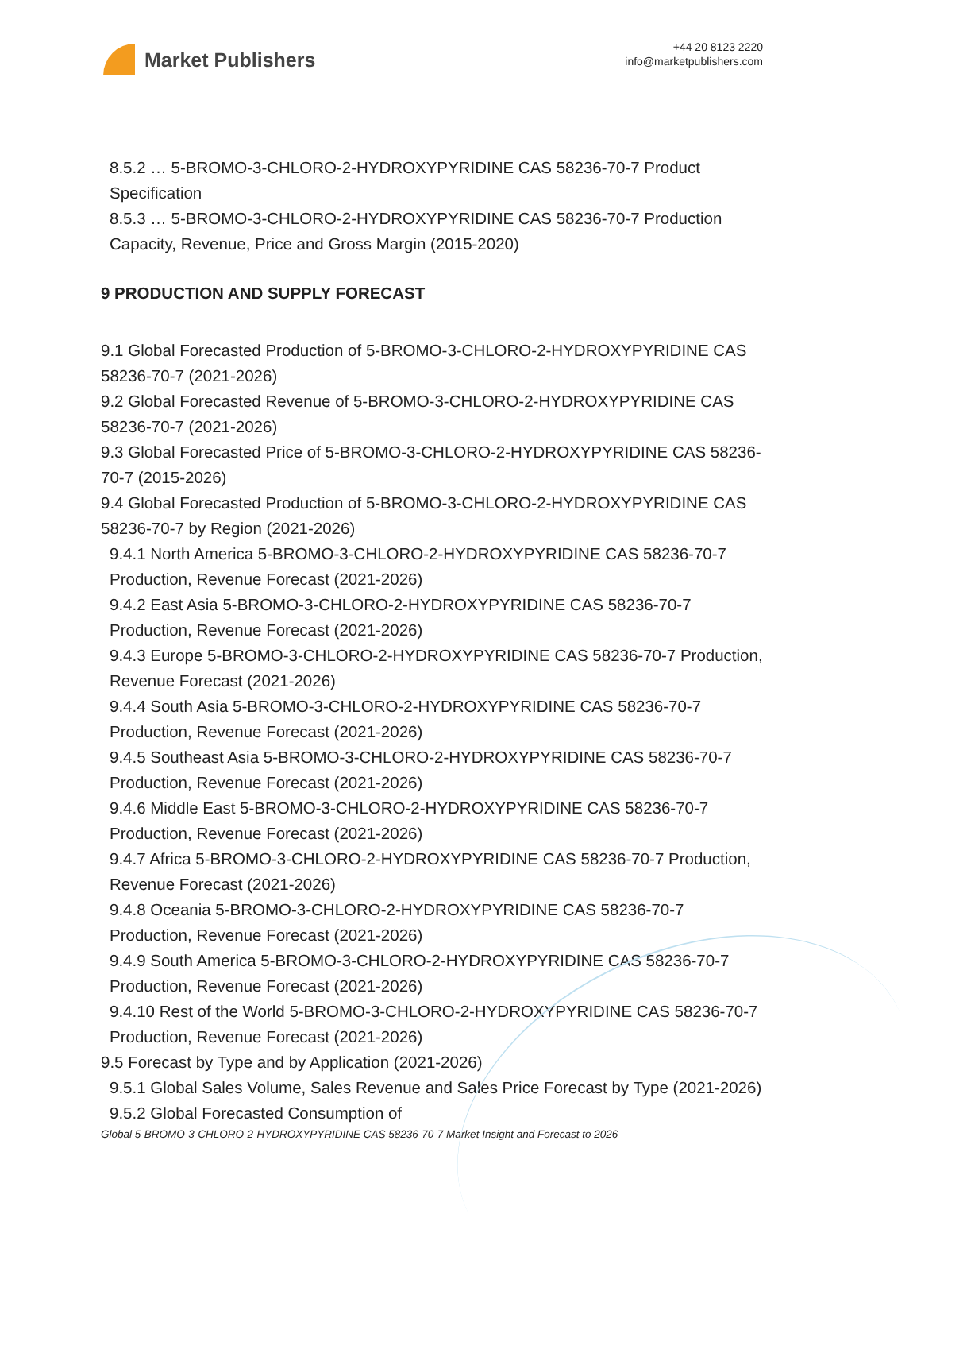Market Publishers
+44 20 8123 2220
info@marketpublishers.com
8.5.2 … 5-BROMO-3-CHLORO-2-HYDROXYPYRIDINE CAS 58236-70-7 Product Specification
8.5.3 … 5-BROMO-3-CHLORO-2-HYDROXYPYRIDINE CAS 58236-70-7 Production Capacity, Revenue, Price and Gross Margin (2015-2020)
9 PRODUCTION AND SUPPLY FORECAST
9.1 Global Forecasted Production of 5-BROMO-3-CHLORO-2-HYDROXYPYRIDINE CAS 58236-70-7 (2021-2026)
9.2 Global Forecasted Revenue of 5-BROMO-3-CHLORO-2-HYDROXYPYRIDINE CAS 58236-70-7 (2021-2026)
9.3 Global Forecasted Price of 5-BROMO-3-CHLORO-2-HYDROXYPYRIDINE CAS 58236-70-7 (2015-2026)
9.4 Global Forecasted Production of 5-BROMO-3-CHLORO-2-HYDROXYPYRIDINE CAS 58236-70-7 by Region (2021-2026)
9.4.1 North America 5-BROMO-3-CHLORO-2-HYDROXYPYRIDINE CAS 58236-70-7 Production, Revenue Forecast (2021-2026)
9.4.2 East Asia 5-BROMO-3-CHLORO-2-HYDROXYPYRIDINE CAS 58236-70-7 Production, Revenue Forecast (2021-2026)
9.4.3 Europe 5-BROMO-3-CHLORO-2-HYDROXYPYRIDINE CAS 58236-70-7 Production, Revenue Forecast (2021-2026)
9.4.4 South Asia 5-BROMO-3-CHLORO-2-HYDROXYPYRIDINE CAS 58236-70-7 Production, Revenue Forecast (2021-2026)
9.4.5 Southeast Asia 5-BROMO-3-CHLORO-2-HYDROXYPYRIDINE CAS 58236-70-7 Production, Revenue Forecast (2021-2026)
9.4.6 Middle East 5-BROMO-3-CHLORO-2-HYDROXYPYRIDINE CAS 58236-70-7 Production, Revenue Forecast (2021-2026)
9.4.7 Africa 5-BROMO-3-CHLORO-2-HYDROXYPYRIDINE CAS 58236-70-7 Production, Revenue Forecast (2021-2026)
9.4.8 Oceania 5-BROMO-3-CHLORO-2-HYDROXYPYRIDINE CAS 58236-70-7 Production, Revenue Forecast (2021-2026)
9.4.9 South America 5-BROMO-3-CHLORO-2-HYDROXYPYRIDINE CAS 58236-70-7 Production, Revenue Forecast (2021-2026)
9.4.10 Rest of the World 5-BROMO-3-CHLORO-2-HYDROXYPYRIDINE CAS 58236-70-7 Production, Revenue Forecast (2021-2026)
9.5 Forecast by Type and by Application (2021-2026)
9.5.1 Global Sales Volume, Sales Revenue and Sales Price Forecast by Type (2021-2026)
9.5.2 Global Forecasted Consumption of
Global 5-BROMO-3-CHLORO-2-HYDROXYPYRIDINE CAS 58236-70-7 Market Insight and Forecast to 2026